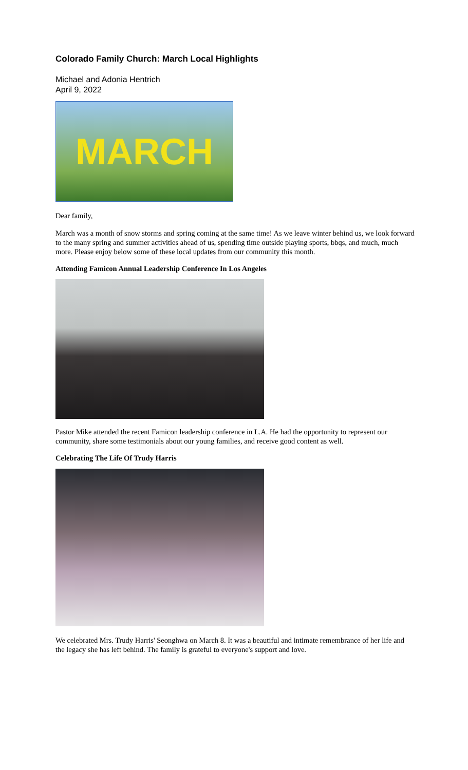Colorado Family Church: March Local Highlights
Michael and Adonia Hentrich
April 9, 2022
MARCH
Dear family,
March was a month of snow storms and spring coming at the same time! As we leave winter behind us, we look forward to the many spring and summer activities ahead of us, spending time outside playing sports, bbqs, and much, much more. Please enjoy below some of these local updates from our community this month.
Attending Famicon Annual Leadership Conference In Los Angeles
Pastor Mike attended the recent Famicon leadership conference in L.A. He had the opportunity to represent our community, share some testimonials about our young families, and receive good content as well.
Celebrating The Life Of Trudy Harris
We celebrated Mrs. Trudy Harris' Seonghwa on March 8. It was a beautiful and intimate remembrance of her life and the legacy she has left behind. The family is grateful to everyone's support and love.